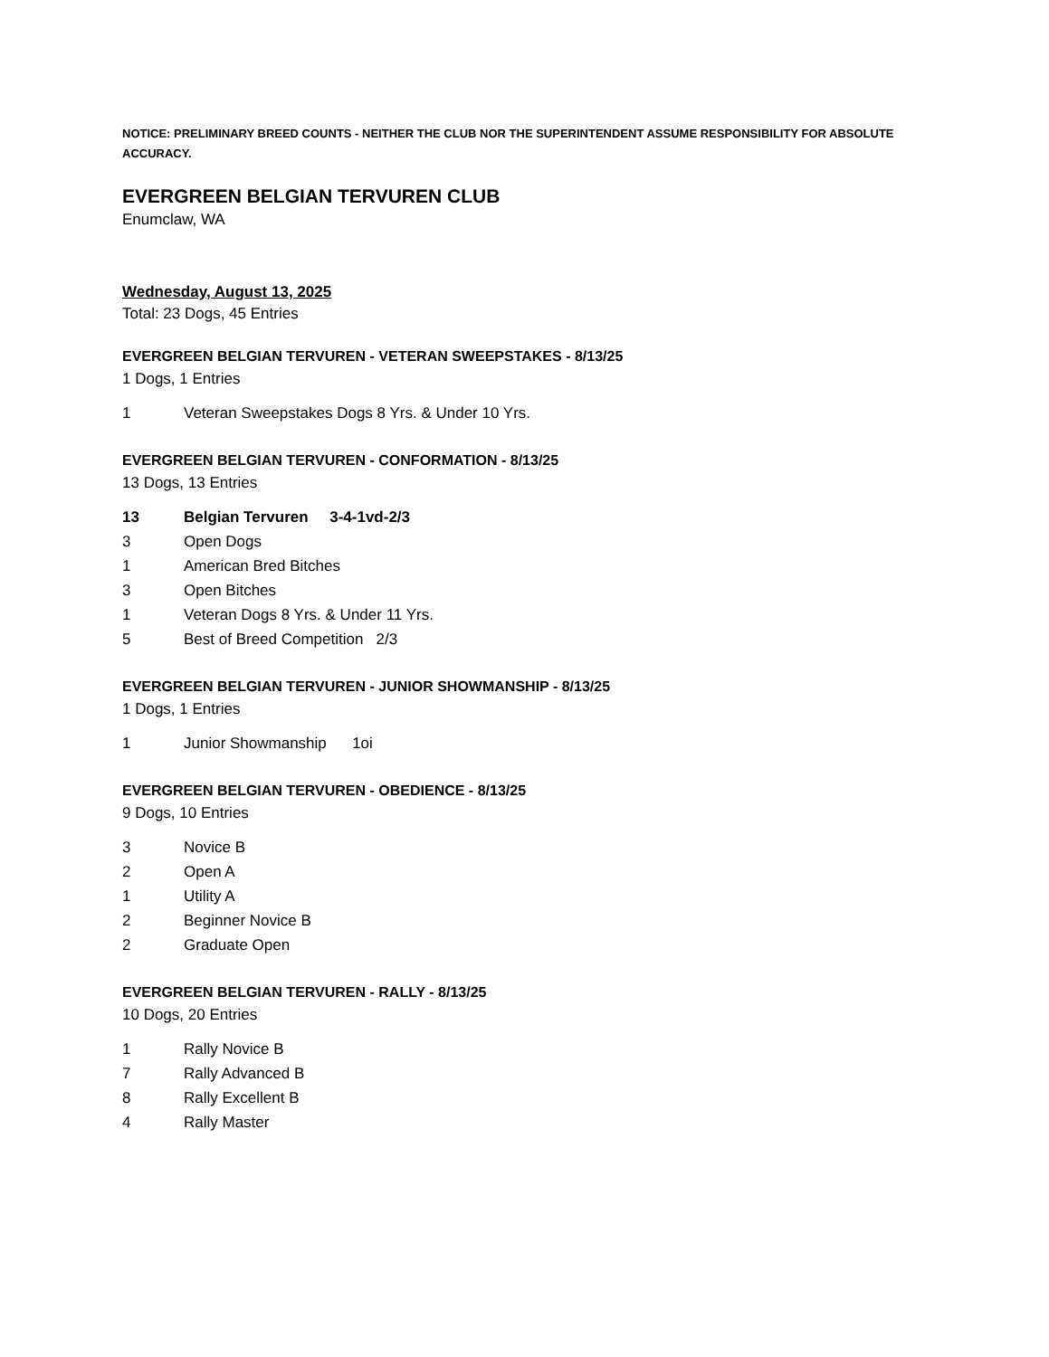NOTICE: PRELIMINARY BREED COUNTS - NEITHER THE CLUB NOR THE SUPERINTENDENT ASSUME RESPONSIBILITY FOR ABSOLUTE ACCURACY.
EVERGREEN BELGIAN TERVUREN CLUB
Enumclaw, WA
Wednesday, August 13, 2025
Total: 23 Dogs, 45 Entries
EVERGREEN BELGIAN TERVUREN - VETERAN SWEEPSTAKES - 8/13/25
1 Dogs, 1 Entries
| 1 | Veteran Sweepstakes Dogs 8 Yrs. & Under 10 Yrs. |
EVERGREEN BELGIAN TERVUREN - CONFORMATION - 8/13/25
13 Dogs, 13 Entries
| 13 | Belgian Tervuren 3-4-1vd-2/3 |
| 3 | Open Dogs |
| 1 | American Bred Bitches |
| 3 | Open Bitches |
| 1 | Veteran Dogs 8 Yrs. & Under 11 Yrs. |
| 5 | Best of Breed Competition 2/3 |
EVERGREEN BELGIAN TERVUREN - JUNIOR SHOWMANSHIP - 8/13/25
1 Dogs, 1 Entries
| 1 | Junior Showmanship 1oi |
EVERGREEN BELGIAN TERVUREN - OBEDIENCE - 8/13/25
9 Dogs, 10 Entries
| 3 | Novice B |
| 2 | Open A |
| 1 | Utility A |
| 2 | Beginner Novice B |
| 2 | Graduate Open |
EVERGREEN BELGIAN TERVUREN - RALLY - 8/13/25
10 Dogs, 20 Entries
| 1 | Rally Novice B |
| 7 | Rally Advanced B |
| 8 | Rally Excellent B |
| 4 | Rally Master |